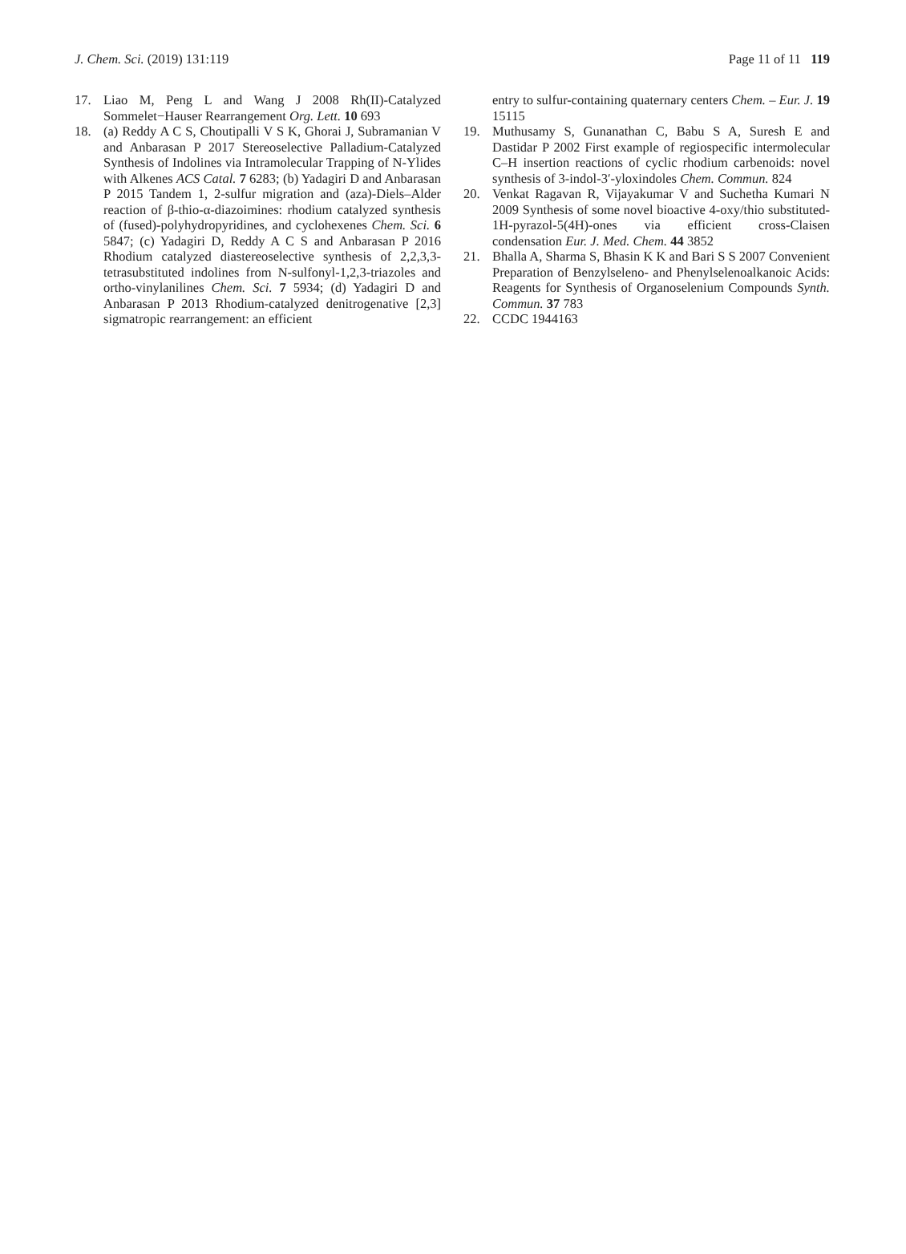J. Chem. Sci. (2019) 131:119 Page 11 of 11 119
17. Liao M, Peng L and Wang J 2008 Rh(II)-Catalyzed Sommelet−Hauser Rearrangement Org. Lett. 10 693
18. (a) Reddy A C S, Choutipalli V S K, Ghorai J, Subramanian V and Anbarasan P 2017 Stereoselective Palladium-Catalyzed Synthesis of Indolines via Intramolecular Trapping of N-Ylides with Alkenes ACS Catal. 7 6283; (b) Yadagiri D and Anbarasan P 2015 Tandem 1, 2-sulfur migration and (aza)-Diels–Alder reaction of β-thio-α-diazoimines: rhodium catalyzed synthesis of (fused)-polyhydropyridines, and cyclohexenes Chem. Sci. 6 5847; (c) Yadagiri D, Reddy A C S and Anbarasan P 2016 Rhodium catalyzed diastereoselective synthesis of 2,2,3,3-tetrasubstituted indolines from N-sulfonyl-1,2,3-triazoles and ortho-vinylanilines Chem. Sci. 7 5934; (d) Yadagiri D and Anbarasan P 2013 Rhodium-catalyzed denitrogenative [2,3] sigmatropic rearrangement: an efficient
entry to sulfur-containing quaternary centers Chem. – Eur. J. 19 15115
19. Muthusamy S, Gunanathan C, Babu S A, Suresh E and Dastidar P 2002 First example of regiospecific intermolecular C–H insertion reactions of cyclic rhodium carbenoids: novel synthesis of 3-indol-3′-yloxindoles Chem. Commun. 824
20. Venkat Ragavan R, Vijayakumar V and Suchetha Kumari N 2009 Synthesis of some novel bioactive 4-oxy/thio substituted-1H-pyrazol-5(4H)-ones via efficient cross-Claisen condensation Eur. J. Med. Chem. 44 3852
21. Bhalla A, Sharma S, Bhasin K K and Bari S S 2007 Convenient Preparation of Benzylseleno- and Phenylselenoalkanoic Acids: Reagents for Synthesis of Organoselenium Compounds Synth. Commun. 37 783
22. CCDC 1944163